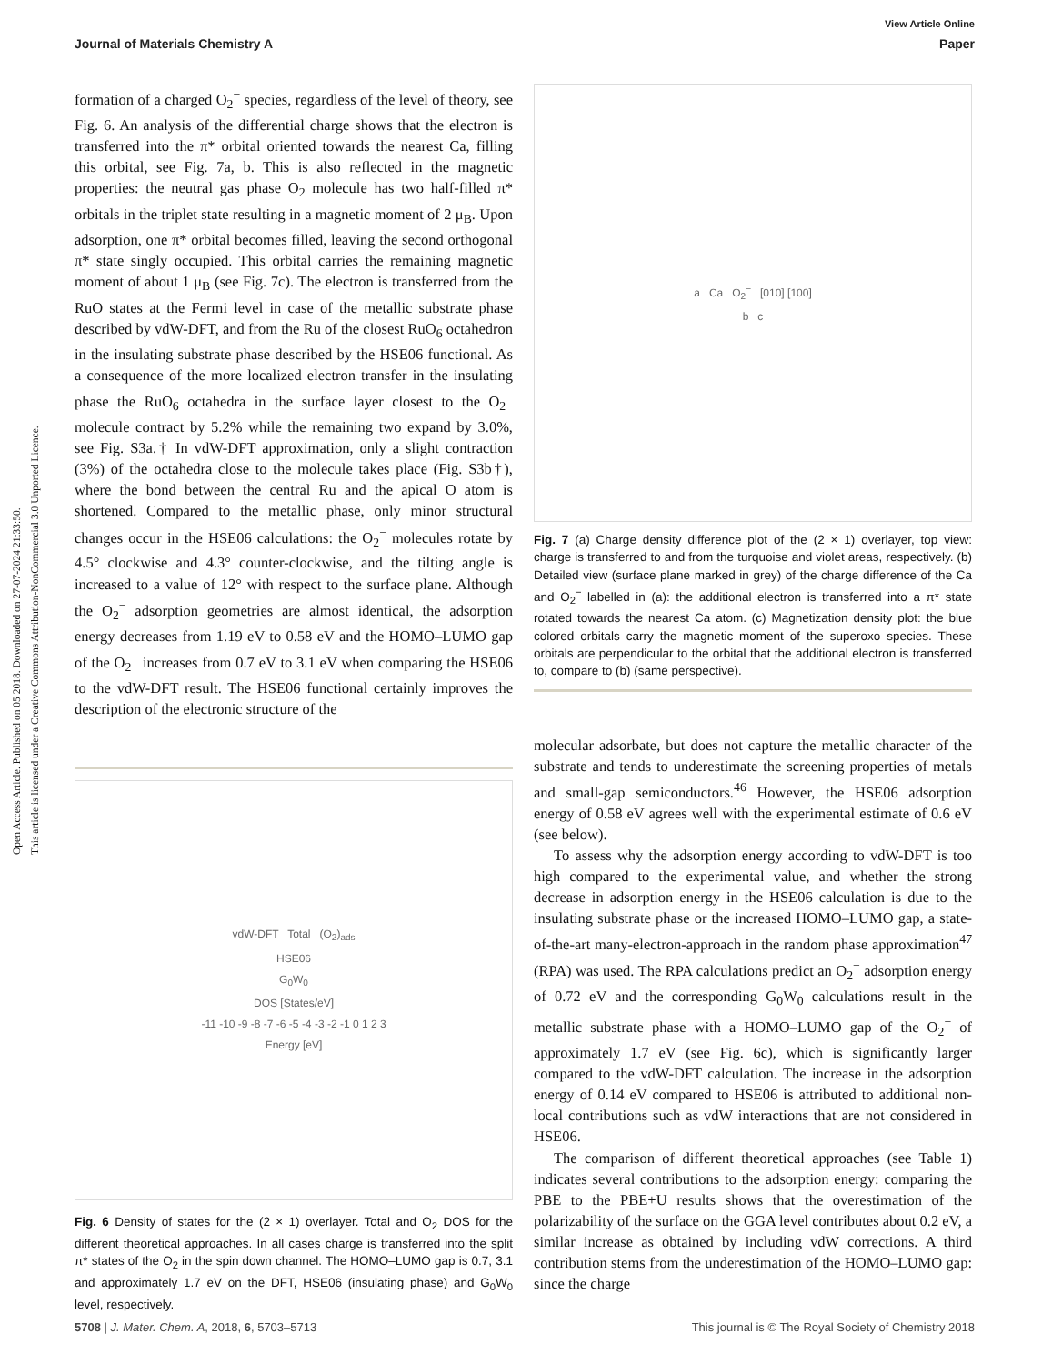Open Access Article. Published on 05 2018. Downloaded on 27-07-2024 21:33:50.
This article is licensed under a Creative Commons Attribution-NonCommercial 3.0 Unported Licence.
View Article Online
Journal of Materials Chemistry A Paper
formation of a charged O<sub>2</sub><sup>−</sup> species, regardless of the level of theory, see Fig. 6. An analysis of the differential charge shows that the electron is transferred into the π* orbital oriented towards the nearest Ca, filling this orbital, see Fig. 7a, b. This is also reflected in the magnetic properties: the neutral gas phase O<sub>2</sub> molecule has two half-filled π* orbitals in the triplet state resulting in a magnetic moment of 2 μ<sub>B</sub>. Upon adsorption, one π* orbital becomes filled, leaving the second orthogonal π* state singly occupied. This orbital carries the remaining magnetic moment of about 1 μ<sub>B</sub> (see Fig. 7c). The electron is transferred from the RuO states at the Fermi level in case of the metallic substrate phase described by vdW-DFT, and from the Ru of the closest RuO<sub>6</sub> octahedron in the insulating substrate phase described by the HSE06 functional. As a consequence of the more localized electron transfer in the insulating phase the RuO<sub>6</sub> octahedra in the surface layer closest to the O<sub>2</sub><sup>−</sup> molecule contract by 5.2% while the remaining two expand by 3.0%, see Fig. S3a.† In vdW-DFT approximation, only a slight contraction (3%) of the octahedra close to the molecule takes place (Fig. S3b†), where the bond between the central Ru and the apical O atom is shortened. Compared to the metallic phase, only minor structural changes occur in the HSE06 calculations: the O<sub>2</sub><sup>−</sup> molecules rotate by 4.5° clockwise and 4.3° counter-clockwise, and the tilting angle is increased to a value of 12° with respect to the surface plane. Although the O<sub>2</sub><sup>−</sup> adsorption geometries are almost identical, the adsorption energy decreases from 1.19 eV to 0.58 eV and the HOMO–LUMO gap of the O<sub>2</sub><sup>−</sup> increases from 0.7 eV to 3.1 eV when comparing the HSE06 to the vdW-DFT result. The HSE06 functional certainly improves the description of the electronic structure of the
vdW-DFT Total (O<sub>2</sub>)<sub>ads</sub>
HSE06
G<sub>0</sub>W<sub>0</sub>
DOS [States/eV]
-11 -10 -9 -8 -7 -6 -5 -4 -3 -2 -1 0 1 2 3
Energy [eV]
Fig. 6 Density of states for the (2 × 1) overlayer. Total and O<sub>2</sub> DOS for the different theoretical approaches. In all cases charge is transferred into the split π* states of the O<sub>2</sub> in the spin down channel. The HOMO–LUMO gap is 0.7, 3.1 and approximately 1.7 eV on the DFT, HSE06 (insulating phase) and G<sub>0</sub>W<sub>0</sub> level, respectively.
a Ca O<sub>2</sub><sup>−</sup> [010] [100]
b c
Fig. 7 (a) Charge density difference plot of the (2 × 1) overlayer, top view: charge is transferred to and from the turquoise and violet areas, respectively. (b) Detailed view (surface plane marked in grey) of the charge difference of the Ca and O<sub>2</sub><sup>−</sup> labelled in (a): the additional electron is transferred into a π* state rotated towards the nearest Ca atom. (c) Magnetization density plot: the blue colored orbitals carry the magnetic moment of the superoxo species. These orbitals are perpendicular to the orbital that the additional electron is transferred to, compare to (b) (same perspective).
molecular adsorbate, but does not capture the metallic character of the substrate and tends to underestimate the screening properties of metals and small-gap semiconductors.<sup>46</sup> However, the HSE06 adsorption energy of 0.58 eV agrees well with the experimental estimate of 0.6 eV (see below).
To assess why the adsorption energy according to vdW-DFT is too high compared to the experimental value, and whether the strong decrease in adsorption energy in the HSE06 calculation is due to the insulating substrate phase or the increased HOMO–LUMO gap, a state-of-the-art many-electron-approach in the random phase approximation<sup>47</sup> (RPA) was used. The RPA calculations predict an O<sub>2</sub><sup>−</sup> adsorption energy of 0.72 eV and the corresponding G<sub>0</sub>W<sub>0</sub> calculations result in the metallic substrate phase with a HOMO–LUMO gap of the O<sub>2</sub><sup>−</sup> of approximately 1.7 eV (see Fig. 6c), which is significantly larger compared to the vdW-DFT calculation. The increase in the adsorption energy of 0.14 eV compared to HSE06 is attributed to additional non-local contributions such as vdW interactions that are not considered in HSE06.
The comparison of different theoretical approaches (see Table 1) indicates several contributions to the adsorption energy: comparing the PBE to the PBE+U results shows that the overestimation of the polarizability of the surface on the GGA level contributes about 0.2 eV, a similar increase as obtained by including vdW corrections. A third contribution stems from the underestimation of the HOMO–LUMO gap: since the charge
5708 | J. Mater. Chem. A, 2018, 6, 5703–5713 This journal is © The Royal Society of Chemistry 2018